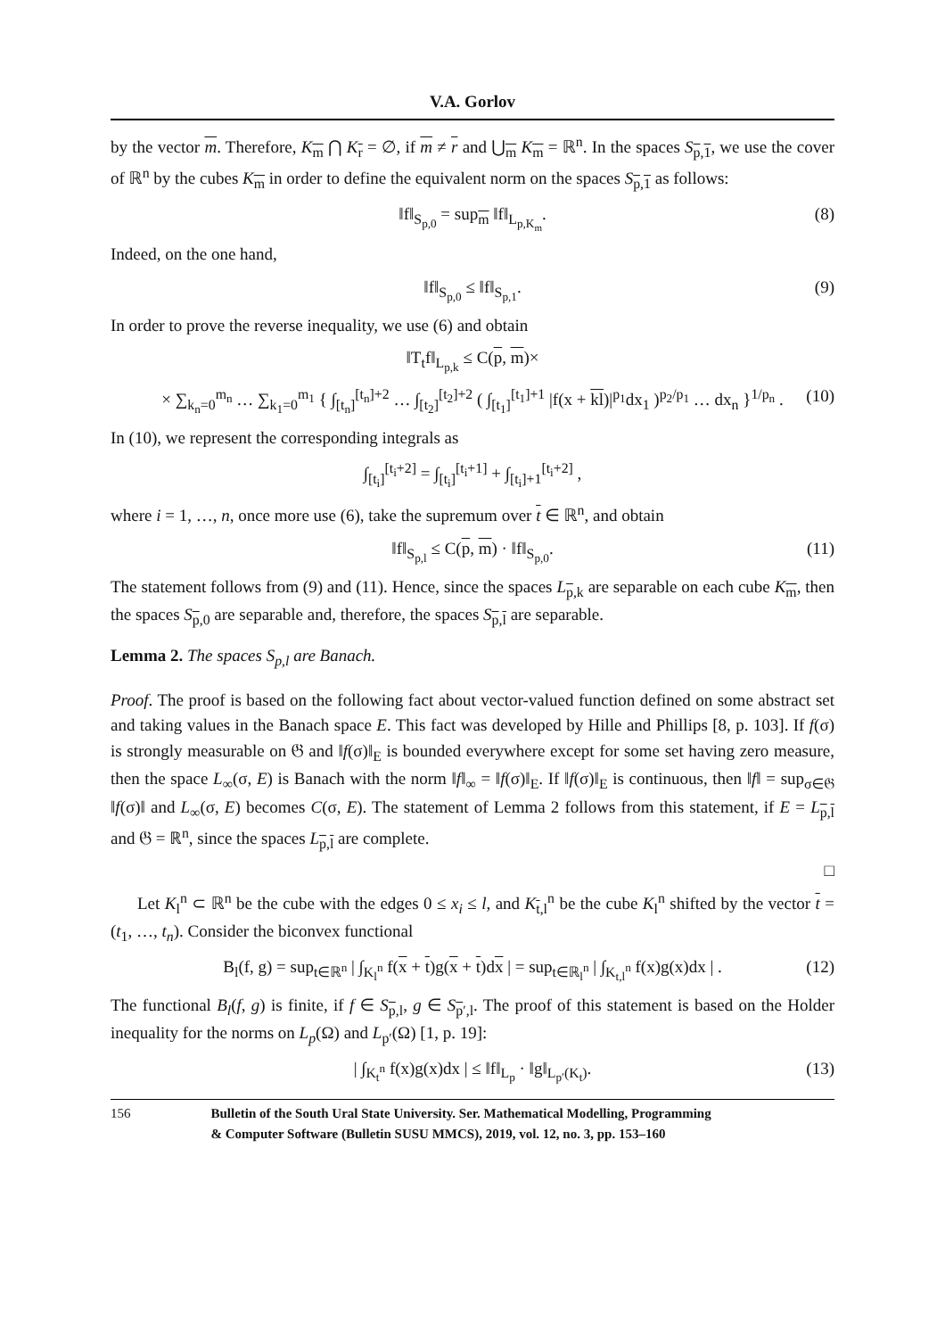V.A. Gorlov
by the vector m. Therefore, K<sub>m</sub> ⋂ K<sub>r</sub> = ∅, if m ≠ r and ⋃<sub>m</sub> K<sub>m</sub> = ℝ<sup>n</sup>. In the spaces S<sub>p,1</sub>, we use the cover of ℝ<sup>n</sup> by the cubes K<sub>m</sub> in order to define the equivalent norm on the spaces S<sub>p,1</sub> as follows:
‖f‖<sub>S<sub>p,0</sub></sub> = sup<sub>m</sub> ‖f‖<sub>L<sub>p,K<sub>m</sub></sub></sub>. (8)
Indeed, on the one hand,
‖f‖<sub>S<sub>p,0</sub></sub> ≤ ‖f‖<sub>S<sub>p,1</sub></sub>. (9)
In order to prove the reverse inequality, we use (6) and obtain
‖T<sub>t</sub>f‖<sub>L<sub>p,k</sub></sub> ≤ C(p, m)×
× ∑<sub>k<sub>n</sub>=0</sub><sup>m<sub>n</sub></sup> … ∑<sub>k<sub>1</sub>=0</sub><sup>m<sub>1</sub></sup> { ∫<sub>[t<sub>n</sub>]</sub><sup>[t<sub>n</sub>]+2</sup> … ∫<sub>[t<sub>2</sub>]</sub><sup>[t<sub>2</sub>]+2</sup> ( ∫<sub>[t<sub>1</sub>]</sub><sup>[t<sub>1</sub>]+1</sup> |f(x + kl)|<sup>p<sub>1</sub></sup>dx<sub>1</sub> )<sup>p<sub>2</sub>/p<sub>1</sub></sup> … dx<sub>n</sub> }<sup>1/p<sub>n</sub></sup> . (10)
In (10), we represent the corresponding integrals as
∫<sub>[t<sub>i</sub>]</sub><sup>[t<sub>i</sub>+2]</sup> = ∫<sub>[t<sub>i</sub>]</sub><sup>[t<sub>i</sub>+1]</sup> + ∫<sub>[t<sub>i</sub>]+1</sub><sup>[t<sub>i</sub>+2]</sup> ,
where i = 1, …, n, once more use (6), take the supremum over t ∈ ℝ<sup>n</sup>, and obtain
‖f‖<sub>S<sub>p,l</sub></sub> ≤ C(p, m) · ‖f‖<sub>S<sub>p,0</sub></sub>. (11)
The statement follows from (9) and (11). Hence, since the spaces L<sub>p,k</sub> are separable on each cube K<sub>m</sub>, then the spaces S<sub>p,0</sub> are separable and, therefore, the spaces S<sub>p,l</sub> are separable.
Lemma 2. The spaces S<sub>p,l</sub> are Banach.
Proof. The proof is based on the following fact about vector-valued function defined on some abstract set and taking values in the Banach space E. This fact was developed by Hille and Phillips [8, p. 103]. If f(σ) is strongly measurable on 𝔊 and ‖f(σ)‖<sub>E</sub> is bounded everywhere except for some set having zero measure, then the space L<sub>∞</sub>(σ, E) is Banach with the norm ‖f‖<sub>∞</sub> = ‖f(σ)‖<sub>E</sub>. If ‖f(σ)‖<sub>E</sub> is continuous, then ‖f‖ = sup<sub>σ∈𝔊</sub> ‖f(σ)‖ and L<sub>∞</sub>(σ, E) becomes C(σ, E). The statement of Lemma 2 follows from this statement, if E = L<sub>p,l</sub> and 𝔊 = ℝ<sup>n</sup>, since the spaces L<sub>p,l</sub> are complete.
□
Let K<sub>l</sub><sup>n</sup> ⊂ ℝ<sup>n</sup> be the cube with the edges 0 ≤ x<sub>i</sub> ≤ l, and K<sub>t,l</sub><sup>n</sup> be the cube K<sub>l</sub><sup>n</sup> shifted by the vector t = (t<sub>1</sub>, …, t<sub>n</sub>). Consider the biconvex functional
B<sub>l</sub>(f, g) = sup<sub>t∈ℝ<sup>n</sup></sub> | ∫<sub>K<sub>l</sub><sup>n</sup></sub> f(x + t)g(x + t)dx | = sup<sub>t∈ℝ<sub>l</sub><sup>n</sup></sub> | ∫<sub>K<sub>t,l</sub><sup>n</sup></sub> f(x)g(x)dx | . (12)
The functional B<sub>l</sub>(f, g) is finite, if f ∈ S<sub>p,l</sub>, g ∈ S<sub>p′,l</sub>. The proof of this statement is based on the Holder inequality for the norms on L<sub>p</sub>(Ω) and L<sub>p′</sub>(Ω) [1, p. 19]:
| ∫<sub>K<sub>t</sub><sup>n</sup></sub> f(x)g(x)dx | ≤ ‖f‖<sub>L<sub>p</sub></sub> · ‖g‖<sub>L<sub>p′</sub>(K<sub>t</sub>)</sub>. (13)
156 Bulletin of the South Ural State University. Ser. Mathematical Modelling, Programming
& Computer Software (Bulletin SUSU MMCS), 2019, vol. 12, no. 3, pp. 153–160